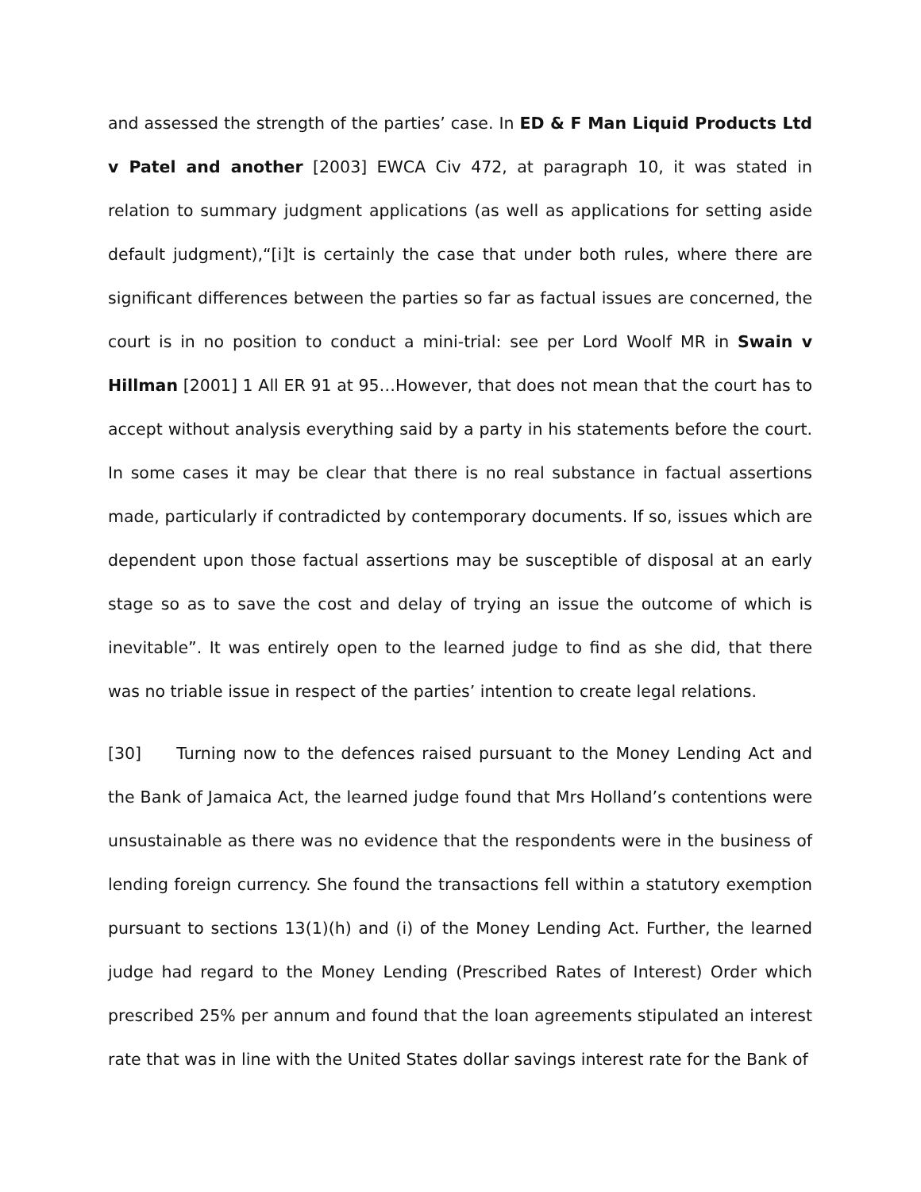and assessed the strength of the parties’ case. In ED & F Man Liquid Products Ltd v Patel and another [2003] EWCA Civ 472, at paragraph 10, it was stated in relation to summary judgment applications (as well as applications for setting aside default judgment),“[i]t is certainly the case that under both rules, where there are significant differences between the parties so far as factual issues are concerned, the court is in no position to conduct a mini-trial: see per Lord Woolf MR in Swain v Hillman [2001] 1 All ER 91 at 95…However, that does not mean that the court has to accept without analysis everything said by a party in his statements before the court. In some cases it may be clear that there is no real substance in factual assertions made, particularly if contradicted by contemporary documents. If so, issues which are dependent upon those factual assertions may be susceptible of disposal at an early stage so as to save the cost and delay of trying an issue the outcome of which is inevitable”. It was entirely open to the learned judge to find as she did, that there was no triable issue in respect of the parties’ intention to create legal relations.
[30] Turning now to the defences raised pursuant to the Money Lending Act and the Bank of Jamaica Act, the learned judge found that Mrs Holland’s contentions were unsustainable as there was no evidence that the respondents were in the business of lending foreign currency. She found the transactions fell within a statutory exemption pursuant to sections 13(1)(h) and (i) of the Money Lending Act. Further, the learned judge had regard to the Money Lending (Prescribed Rates of Interest) Order which prescribed 25% per annum and found that the loan agreements stipulated an interest rate that was in line with the United States dollar savings interest rate for the Bank of